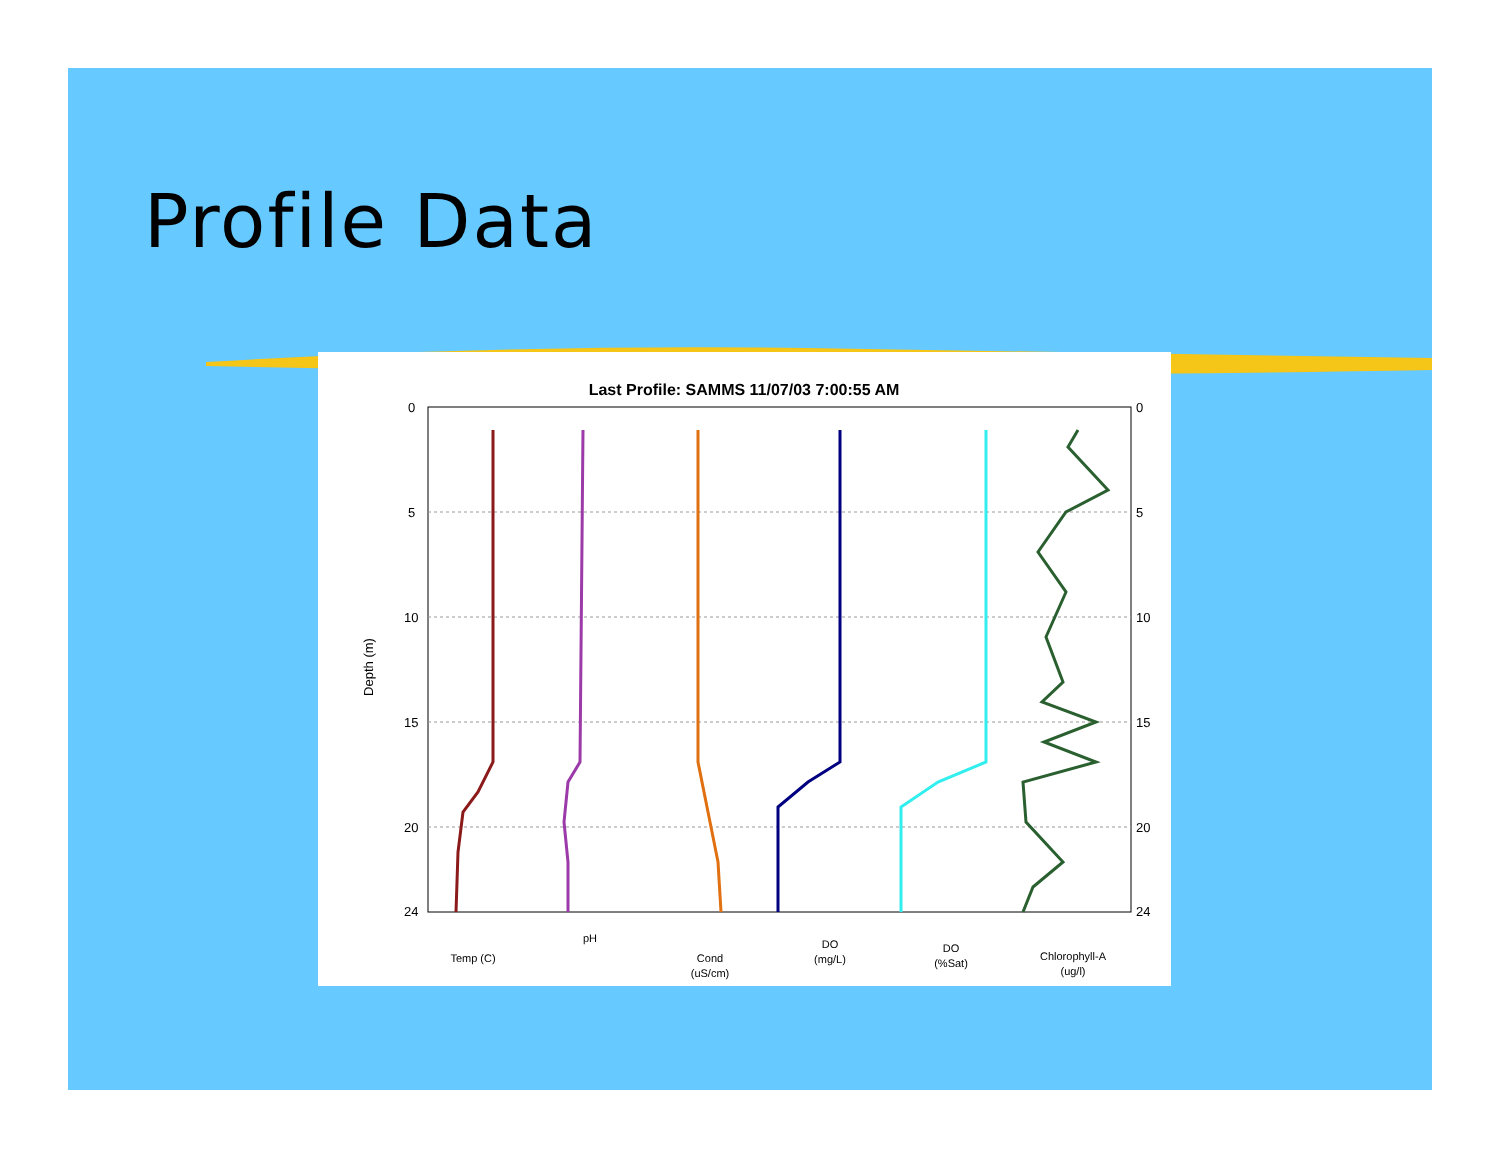Profile Data
Last Profile: SAMMS 11/07/03 7:00:55 AM
Depth (m)
0
5
10
15
20
24
0
5
10
15
20
24
Temp (C)
pH
Cond
(uS/cm)
DO
(mg/L)
DO
(%Sat)
Chlorophyll-A
(ug/l)